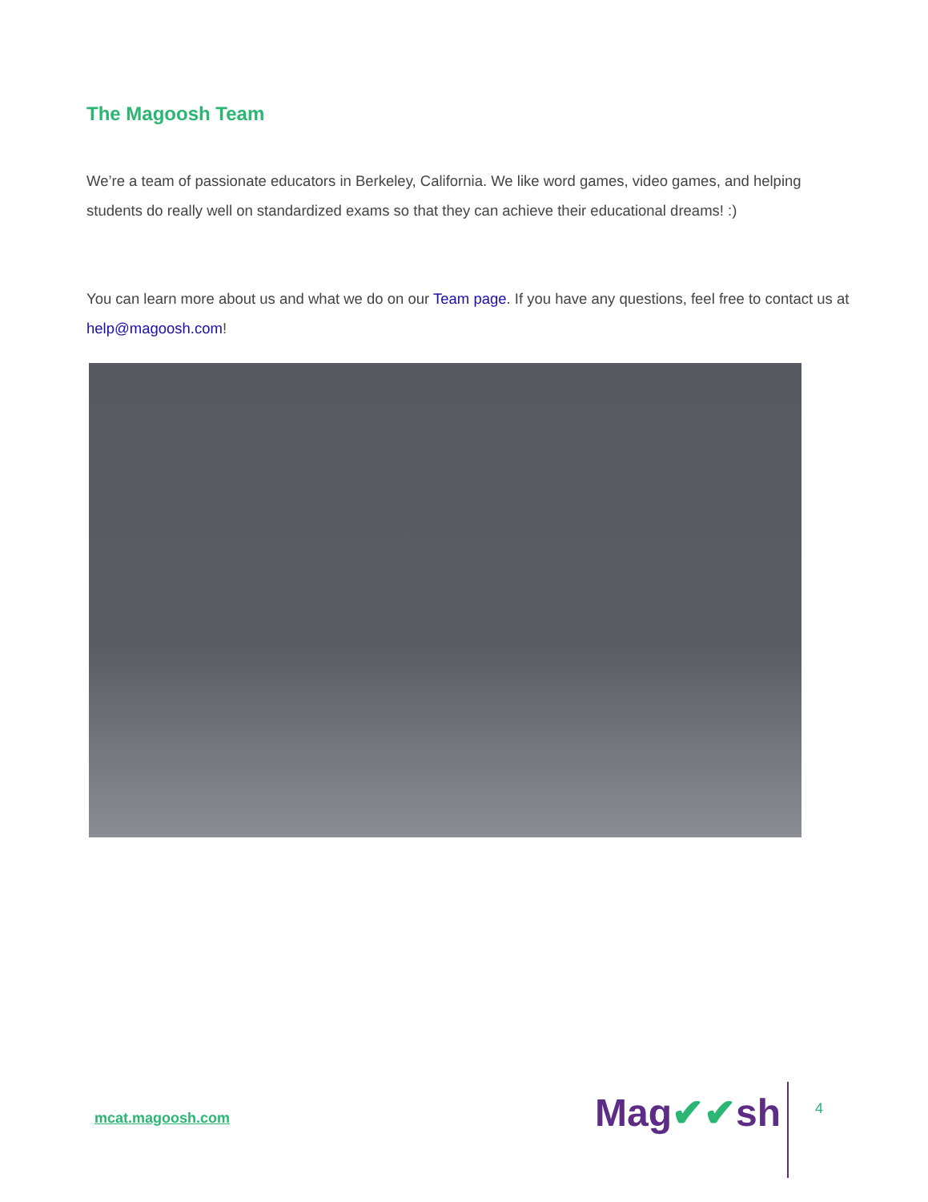The Magoosh Team
We’re a team of passionate educators in Berkeley, California. We like word games, video games, and helping students do really well on standardized exams so that they can achieve their educational dreams! :)
You can learn more about us and what we do on our Team page. If you have any questions, feel free to contact us at help@magoosh.com!
mcat.magoosh.com Mag✔✔sh 4